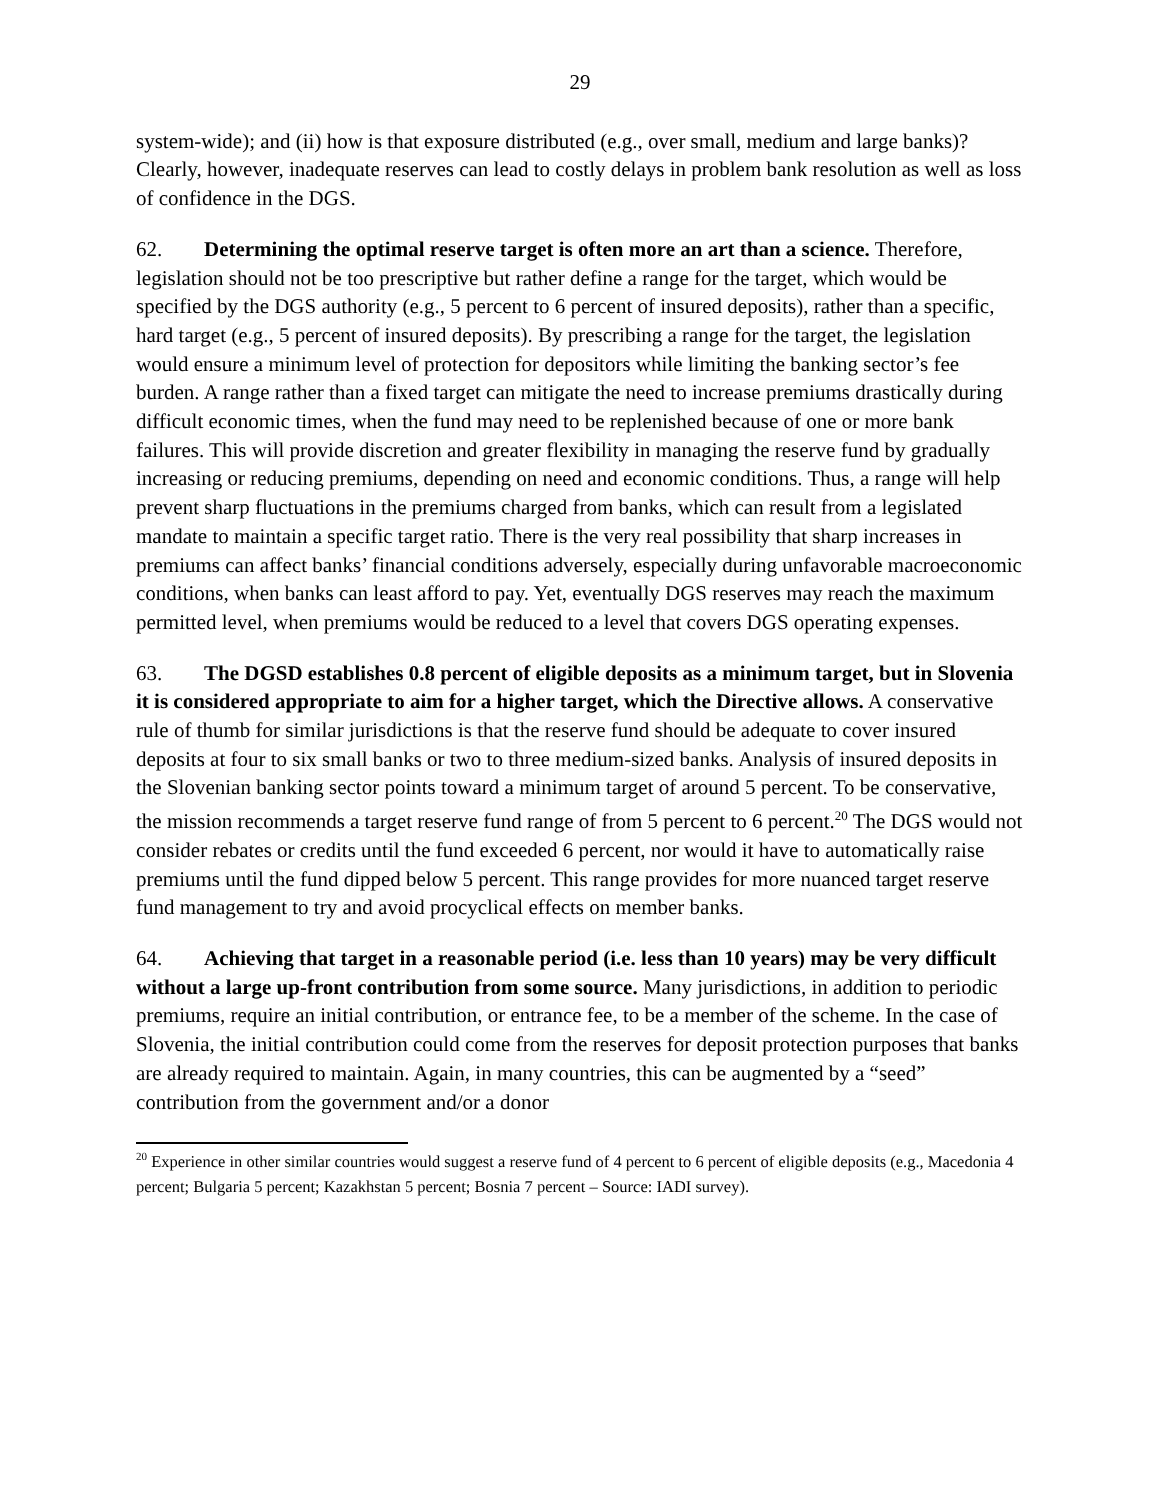29
system-wide); and (ii) how is that exposure distributed (e.g., over small, medium and large banks)? Clearly, however, inadequate reserves can lead to costly delays in problem bank resolution as well as loss of confidence in the DGS.
62. Determining the optimal reserve target is often more an art than a science. Therefore, legislation should not be too prescriptive but rather define a range for the target, which would be specified by the DGS authority (e.g., 5 percent to 6 percent of insured deposits), rather than a specific, hard target (e.g., 5 percent of insured deposits). By prescribing a range for the target, the legislation would ensure a minimum level of protection for depositors while limiting the banking sector’s fee burden. A range rather than a fixed target can mitigate the need to increase premiums drastically during difficult economic times, when the fund may need to be replenished because of one or more bank failures. This will provide discretion and greater flexibility in managing the reserve fund by gradually increasing or reducing premiums, depending on need and economic conditions. Thus, a range will help prevent sharp fluctuations in the premiums charged from banks, which can result from a legislated mandate to maintain a specific target ratio. There is the very real possibility that sharp increases in premiums can affect banks’ financial conditions adversely, especially during unfavorable macroeconomic conditions, when banks can least afford to pay. Yet, eventually DGS reserves may reach the maximum permitted level, when premiums would be reduced to a level that covers DGS operating expenses.
63. The DGSD establishes 0.8 percent of eligible deposits as a minimum target, but in Slovenia it is considered appropriate to aim for a higher target, which the Directive allows. A conservative rule of thumb for similar jurisdictions is that the reserve fund should be adequate to cover insured deposits at four to six small banks or two to three medium-sized banks. Analysis of insured deposits in the Slovenian banking sector points toward a minimum target of around 5 percent. To be conservative, the mission recommends a target reserve fund range of from 5 percent to 6 percent.<sup>20</sup> The DGS would not consider rebates or credits until the fund exceeded 6 percent, nor would it have to automatically raise premiums until the fund dipped below 5 percent. This range provides for more nuanced target reserve fund management to try and avoid procyclical effects on member banks.
64. Achieving that target in a reasonable period (i.e. less than 10 years) may be very difficult without a large up-front contribution from some source. Many jurisdictions, in addition to periodic premiums, require an initial contribution, or entrance fee, to be a member of the scheme. In the case of Slovenia, the initial contribution could come from the reserves for deposit protection purposes that banks are already required to maintain. Again, in many countries, this can be augmented by a “seed” contribution from the government and/or a donor
<sup>20</sup> Experience in other similar countries would suggest a reserve fund of 4 percent to 6 percent of eligible deposits (e.g., Macedonia 4 percent; Bulgaria 5 percent; Kazakhstan 5 percent; Bosnia 7 percent – Source: IADI survey).